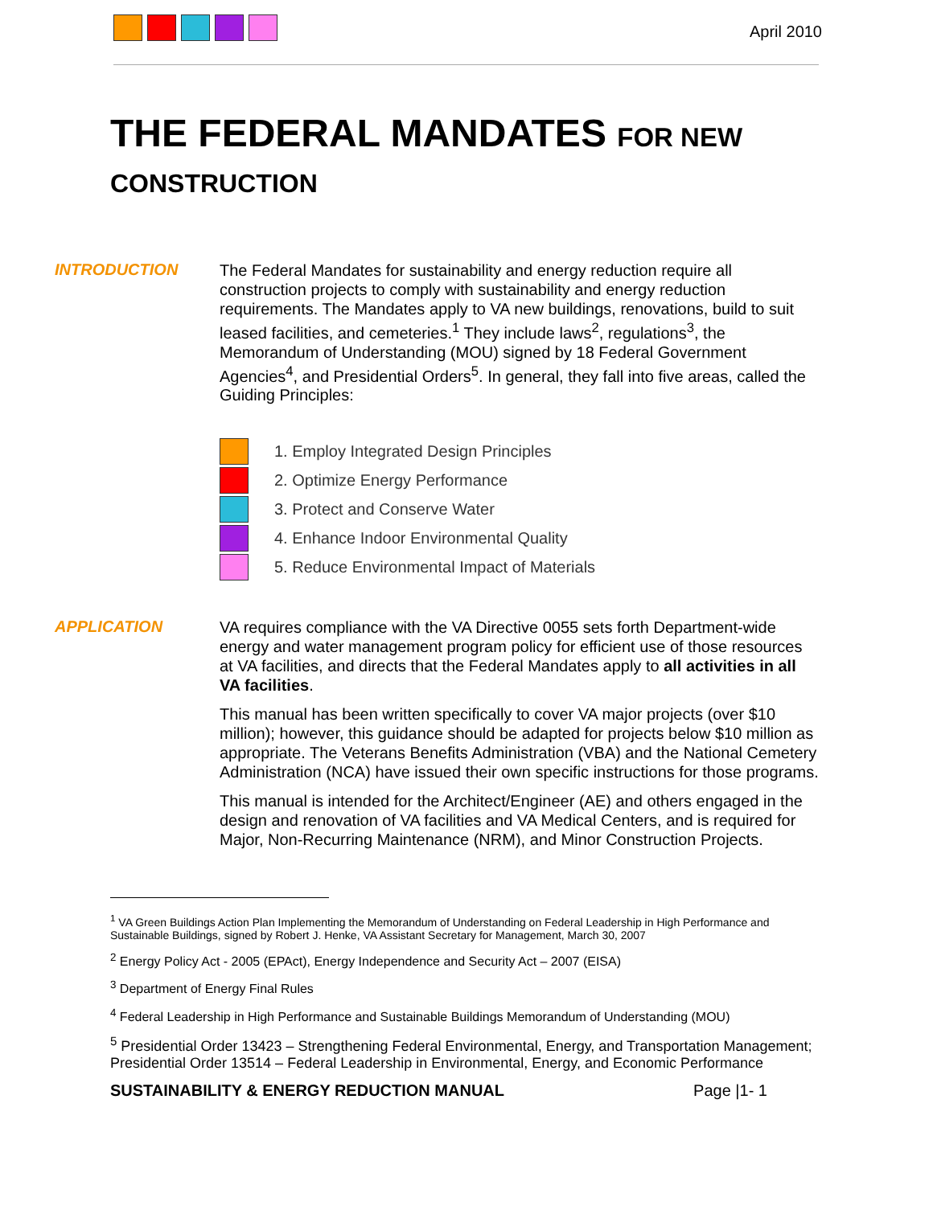April 2010
THE FEDERAL MANDATES FOR NEW
CONSTRUCTION
INTRODUCTION
The Federal Mandates for sustainability and energy reduction require all construction projects to comply with sustainability and energy reduction requirements. The Mandates apply to VA new buildings, renovations, build to suit leased facilities, and cemeteries.<sup>1</sup> They include laws<sup>2</sup>, regulations<sup>3</sup>, the Memorandum of Understanding (MOU) signed by 18 Federal Government Agencies<sup>4</sup>, and Presidential Orders<sup>5</sup>. In general, they fall into five areas, called the Guiding Principles:
1. Employ Integrated Design Principles
2. Optimize Energy Performance
3. Protect and Conserve Water
4. Enhance Indoor Environmental Quality
5. Reduce Environmental Impact of Materials
APPLICATION
VA requires compliance with the VA Directive 0055 sets forth Department-wide energy and water management program policy for efficient use of those resources at VA facilities, and directs that the Federal Mandates apply to all activities in all VA facilities.
This manual has been written specifically to cover VA major projects (over $10 million); however, this guidance should be adapted for projects below $10 million as appropriate. The Veterans Benefits Administration (VBA) and the National Cemetery Administration (NCA) have issued their own specific instructions for those programs.
This manual is intended for the Architect/Engineer (AE) and others engaged in the design and renovation of VA facilities and VA Medical Centers, and is required for Major, Non-Recurring Maintenance (NRM), and Minor Construction Projects.
<sup>1</sup> VA Green Buildings Action Plan Implementing the Memorandum of Understanding on Federal Leadership in High Performance and Sustainable Buildings, signed by Robert J. Henke, VA Assistant Secretary for Management, March 30, 2007
<sup>2</sup> Energy Policy Act - 2005 (EPAct), Energy Independence and Security Act – 2007 (EISA)
<sup>3</sup> Department of Energy Final Rules
<sup>4</sup> Federal Leadership in High Performance and Sustainable Buildings Memorandum of Understanding (MOU)
<sup>5</sup> Presidential Order 13423 – Strengthening Federal Environmental, Energy, and Transportation Management; Presidential Order 13514 – Federal Leadership in Environmental, Energy, and Economic Performance
SUSTAINABILITY & ENERGY REDUCTION MANUAL Page |1- 1